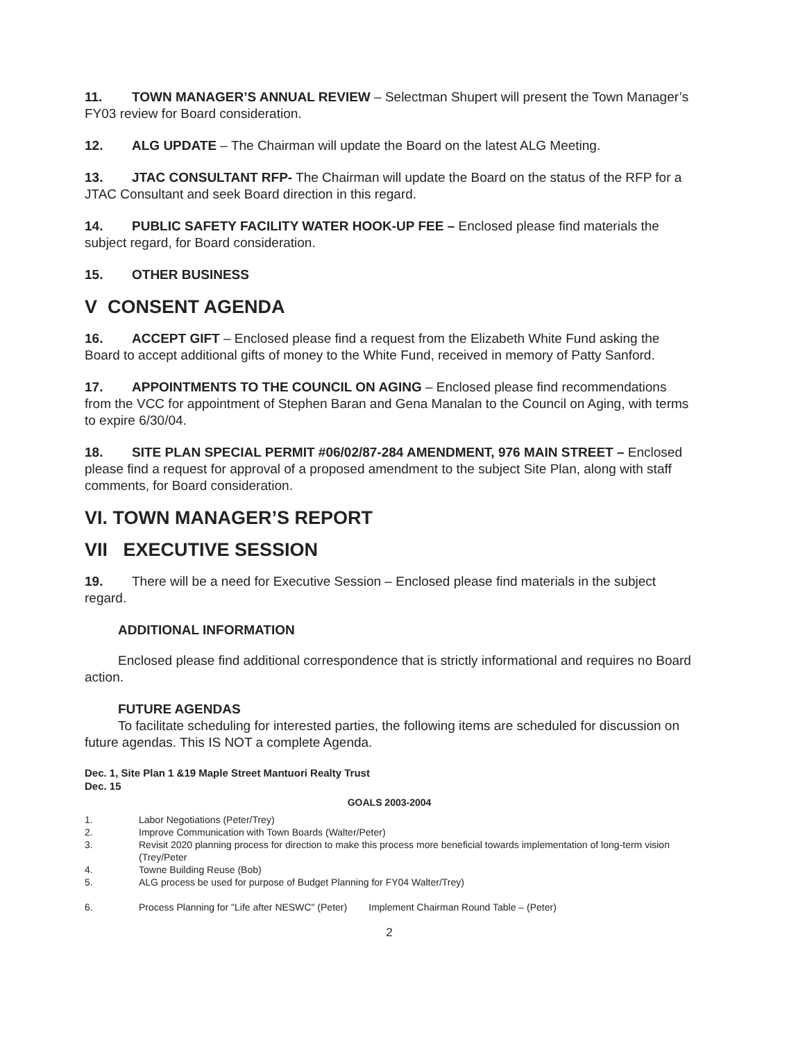11. TOWN MANAGER’S ANNUAL REVIEW – Selectman Shupert will present the Town Manager’s FY03 review for Board consideration.
12. ALG UPDATE – The Chairman will update the Board on the latest ALG Meeting.
13. JTAC CONSULTANT RFP- The Chairman will update the Board on the status of the RFP for a JTAC Consultant and seek Board direction in this regard.
14. PUBLIC SAFETY FACILITY WATER HOOK-UP FEE – Enclosed please find materials the subject regard, for Board consideration.
15. OTHER BUSINESS
V CONSENT AGENDA
16. ACCEPT GIFT – Enclosed please find a request from the Elizabeth White Fund asking the Board to accept additional gifts of money to the White Fund, received in memory of Patty Sanford.
17. APPOINTMENTS TO THE COUNCIL ON AGING – Enclosed please find recommendations from the VCC for appointment of Stephen Baran and Gena Manalan to the Council on Aging, with terms to expire 6/30/04.
18. SITE PLAN SPECIAL PERMIT #06/02/87-284 AMENDMENT, 976 MAIN STREET – Enclosed please find a request for approval of a proposed amendment to the subject Site Plan, along with staff comments, for Board consideration.
VI. TOWN MANAGER’S REPORT
VII EXECUTIVE SESSION
19. There will be a need for Executive Session – Enclosed please find materials in the subject regard.
ADDITIONAL INFORMATION
Enclosed please find additional correspondence that is strictly informational and requires no Board action.
FUTURE AGENDAS
To facilitate scheduling for interested parties, the following items are scheduled for discussion on future agendas. This IS NOT a complete Agenda.
Dec. 1, Site Plan 1 &19 Maple Street Mantuori Realty Trust
Dec. 15
GOALS 2003-2004
1. Labor Negotiations (Peter/Trey)
2. Improve Communication with Town Boards (Walter/Peter)
3. Revisit 2020 planning process for direction to make this process more beneficial towards implementation of long-term vision (Trey/Peter
4. Towne Building Reuse (Bob)
5. ALG process be used for purpose of Budget Planning for FY04 Walter/Trey)
6. Process Planning for "Life after NESWC" (Peter) Implement Chairman Round Table – (Peter)
2